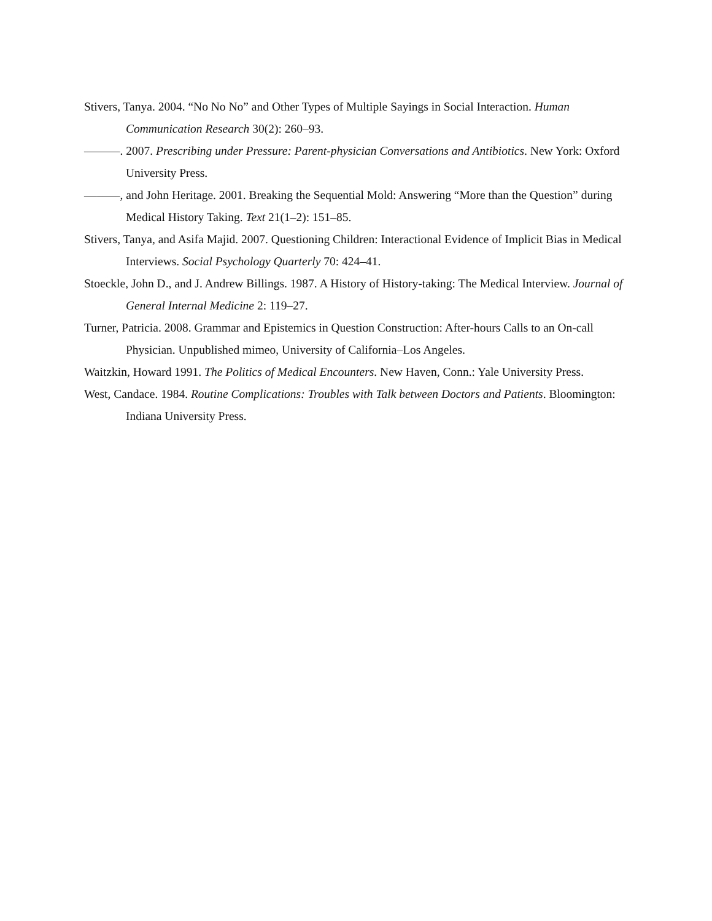Stivers, Tanya. 2004. “No No No” and Other Types of Multiple Sayings in Social Interaction. Human Communication Research 30(2): 260–93.
———. 2007. Prescribing under Pressure: Parent-physician Conversations and Antibiotics. New York: Oxford University Press.
———, and John Heritage. 2001. Breaking the Sequential Mold: Answering “More than the Question” during Medical History Taking. Text 21(1–2): 151–85.
Stivers, Tanya, and Asifa Majid. 2007. Questioning Children: Interactional Evidence of Implicit Bias in Medical Interviews. Social Psychology Quarterly 70: 424–41.
Stoeckle, John D., and J. Andrew Billings. 1987. A History of History-taking: The Medical Interview. Journal of General Internal Medicine 2: 119–27.
Turner, Patricia. 2008. Grammar and Epistemics in Question Construction: After-hours Calls to an On-call Physician. Unpublished mimeo, University of California–Los Angeles.
Waitzkin, Howard 1991. The Politics of Medical Encounters. New Haven, Conn.: Yale University Press.
West, Candace. 1984. Routine Complications: Troubles with Talk between Doctors and Patients. Bloomington: Indiana University Press.